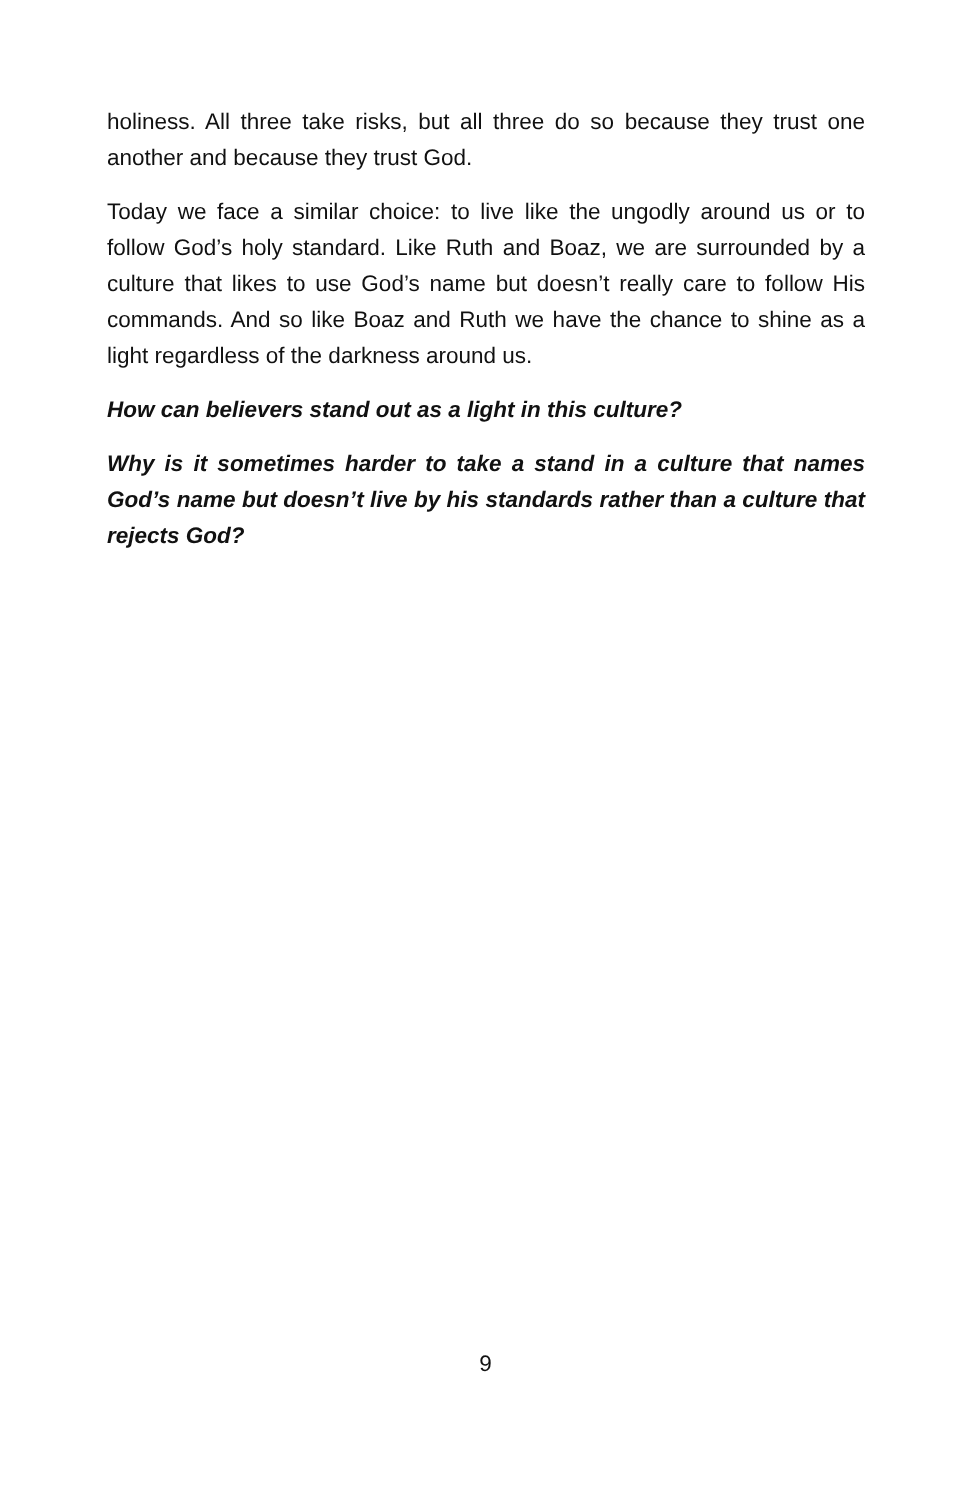holiness. All three take risks, but all three do so because they trust one another and because they trust God.
Today we face a similar choice: to live like the ungodly around us or to follow God’s holy standard. Like Ruth and Boaz, we are surrounded by a culture that likes to use God’s name but doesn’t really care to follow His commands. And so like Boaz and Ruth we have the chance to shine as a light regardless of the darkness around us.
How can believers stand out as a light in this culture?
Why is it sometimes harder to take a stand in a culture that names God’s name but doesn’t live by his standards rather than a culture that rejects God?
9